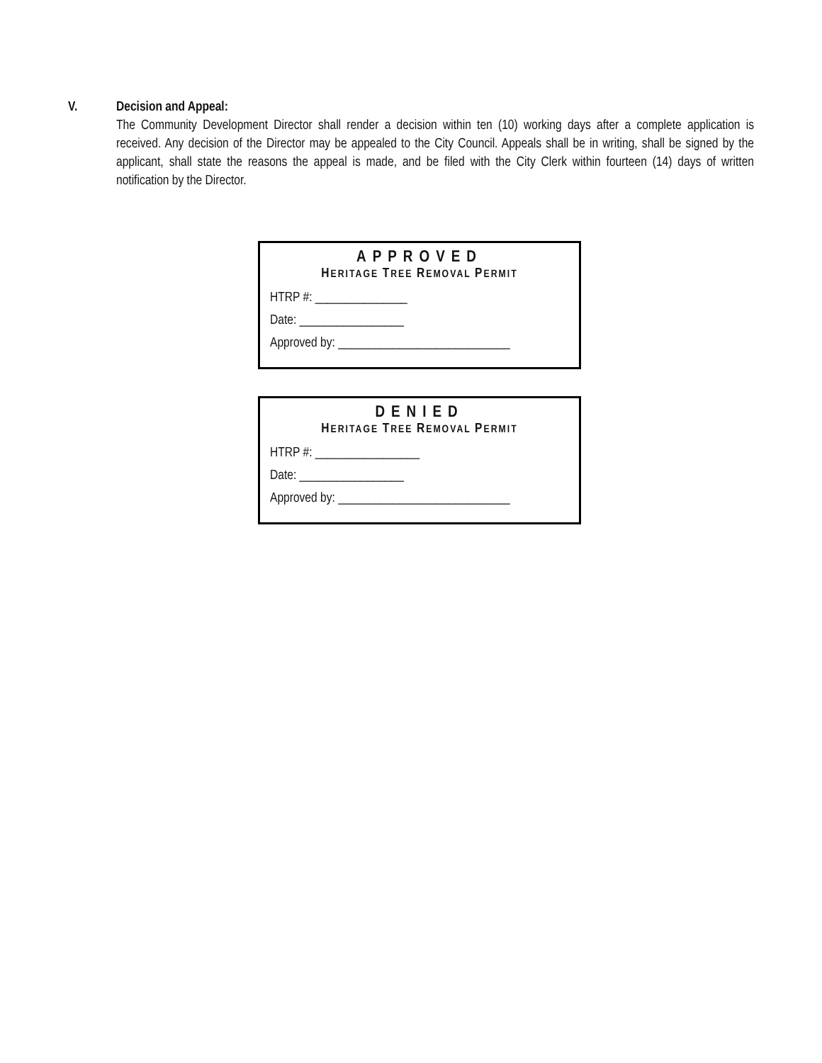V. Decision and Appeal:
The Community Development Director shall render a decision within ten (10) working days after a complete application is received. Any decision of the Director may be appealed to the City Council. Appeals shall be in writing, shall be signed by the applicant, shall state the reasons the appeal is made, and be filed with the City Clerk within fourteen (14) days of written notification by the Director.
APPROVED
HERITAGE TREE REMOVAL PERMIT
HTRP #: _______________
Date: _________________
Approved by: ____________________________
DENIED
HERITAGE TREE REMOVAL PERMIT
HTRP #: _________________
Date: _________________
Approved by: ____________________________